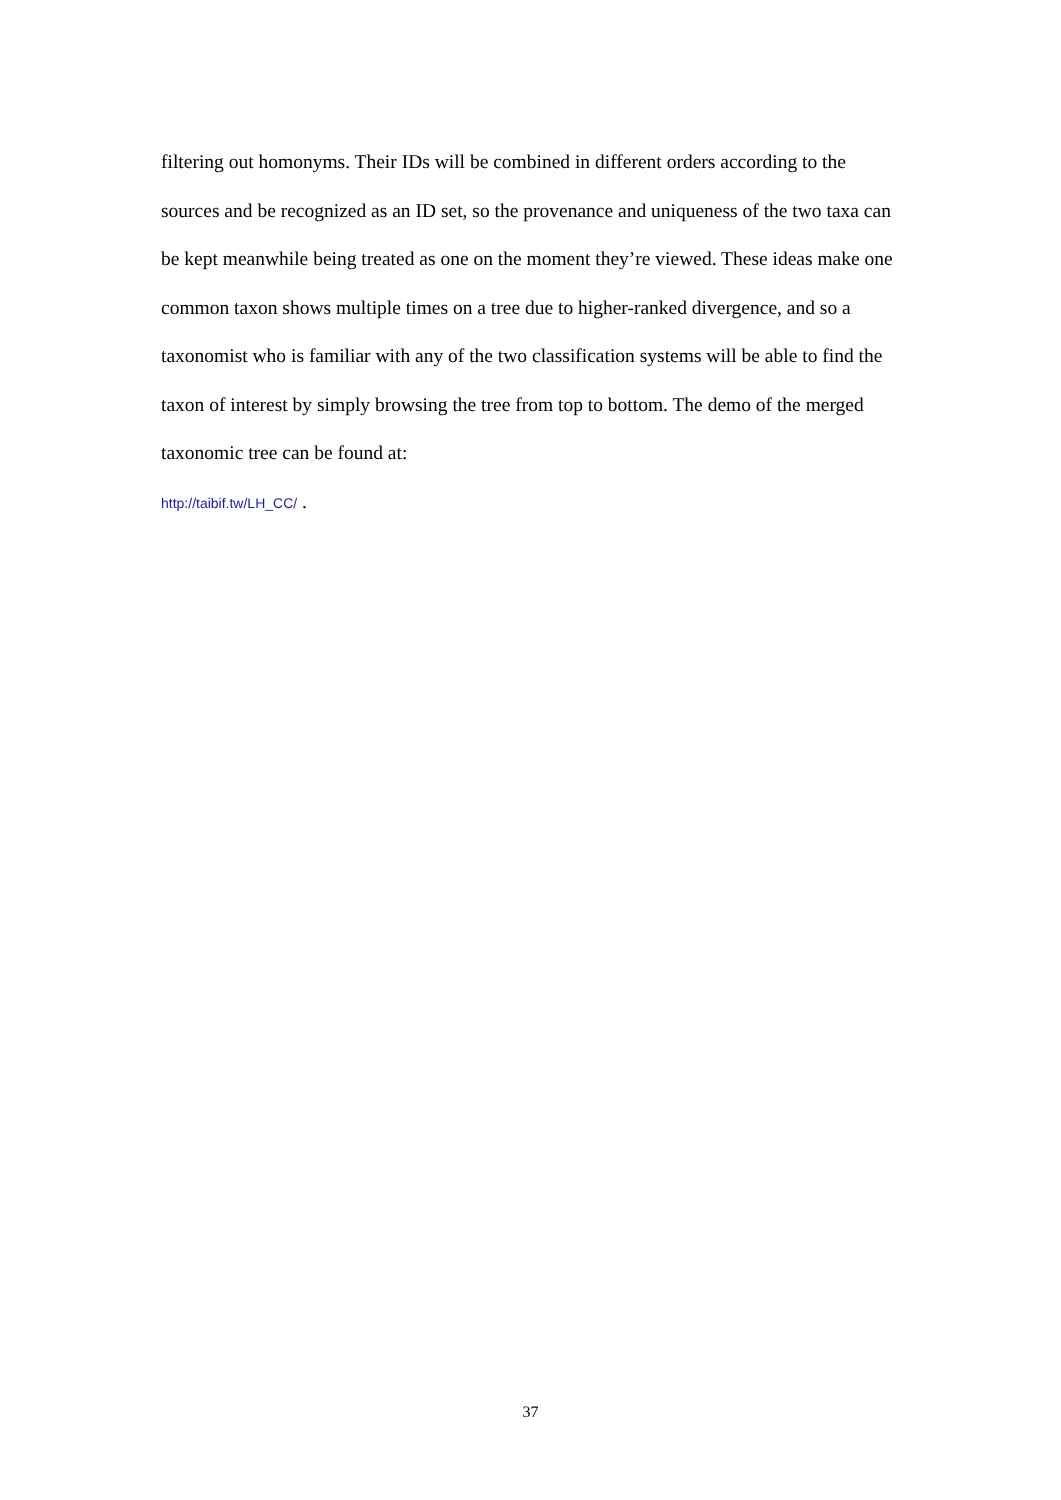filtering out homonyms. Their IDs will be combined in different orders according to the sources and be recognized as an ID set, so the provenance and uniqueness of the two taxa can be kept meanwhile being treated as one on the moment they’re viewed. These ideas make one common taxon shows multiple times on a tree due to higher-ranked divergence, and so a taxonomist who is familiar with any of the two classification systems will be able to find the taxon of interest by simply browsing the tree from top to bottom. The demo of the merged taxonomic tree can be found at:
http://taibif.tw/LH_CC/ .
37